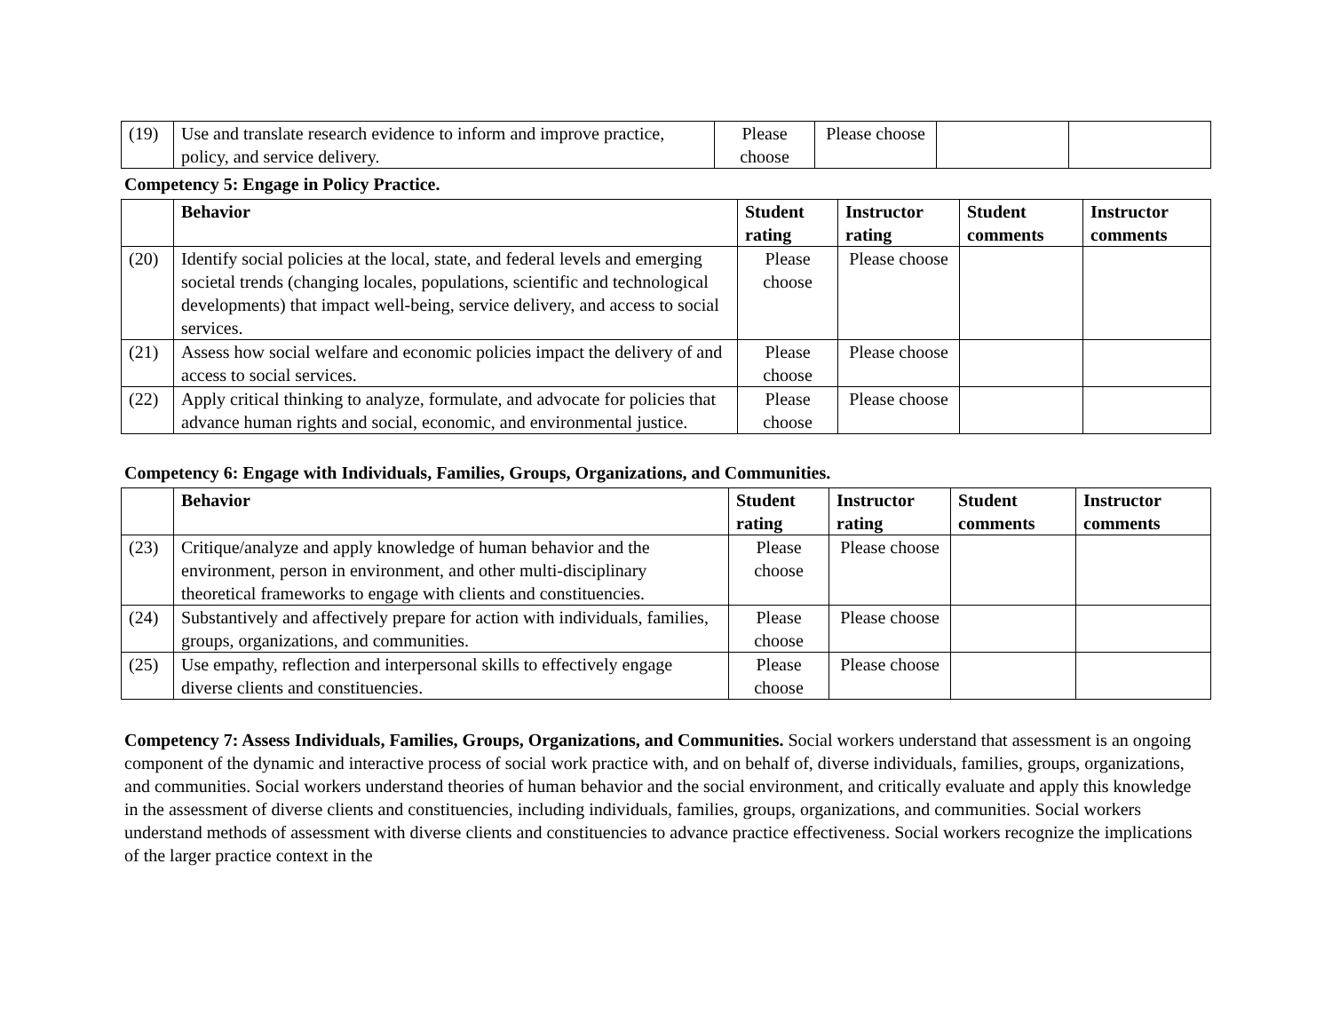| (19) | Use and translate research evidence to inform and improve practice, policy, and service delivery. | Please choose | Please choose | | |
Competency 5: Engage in Policy Practice.
| | Behavior | Student rating | Instructor rating | Student comments | Instructor comments |
| --- | --- | --- | --- | --- | --- |
| (20) | Identify social policies at the local, state, and federal levels and emerging societal trends (changing locales, populations, scientific and technological developments) that impact well-being, service delivery, and access to social services. | Please choose | Please choose | | |
| (21) | Assess how social welfare and economic policies impact the delivery of and access to social services. | Please choose | Please choose | | |
| (22) | Apply critical thinking to analyze, formulate, and advocate for policies that advance human rights and social, economic, and environmental justice. | Please choose | Please choose | | |
Competency 6: Engage with Individuals, Families, Groups, Organizations, and Communities.
| | Behavior | Student rating | Instructor rating | Student comments | Instructor comments |
| --- | --- | --- | --- | --- | --- |
| (23) | Critique/analyze and apply knowledge of human behavior and the environment, person in environment, and other multi-disciplinary theoretical frameworks to engage with clients and constituencies. | Please choose | Please choose | | |
| (24) | Substantively and affectively prepare for action with individuals, families, groups, organizations, and communities. | Please choose | Please choose | | |
| (25) | Use empathy, reflection and interpersonal skills to effectively engage diverse clients and constituencies. | Please choose | Please choose | | |
Competency 7: Assess Individuals, Families, Groups, Organizations, and Communities. Social workers understand that assessment is an ongoing component of the dynamic and interactive process of social work practice with, and on behalf of, diverse individuals, families, groups, organizations, and communities. Social workers understand theories of human behavior and the social environment, and critically evaluate and apply this knowledge in the assessment of diverse clients and constituencies, including individuals, families, groups, organizations, and communities. Social workers understand methods of assessment with diverse clients and constituencies to advance practice effectiveness. Social workers recognize the implications of the larger practice context in the